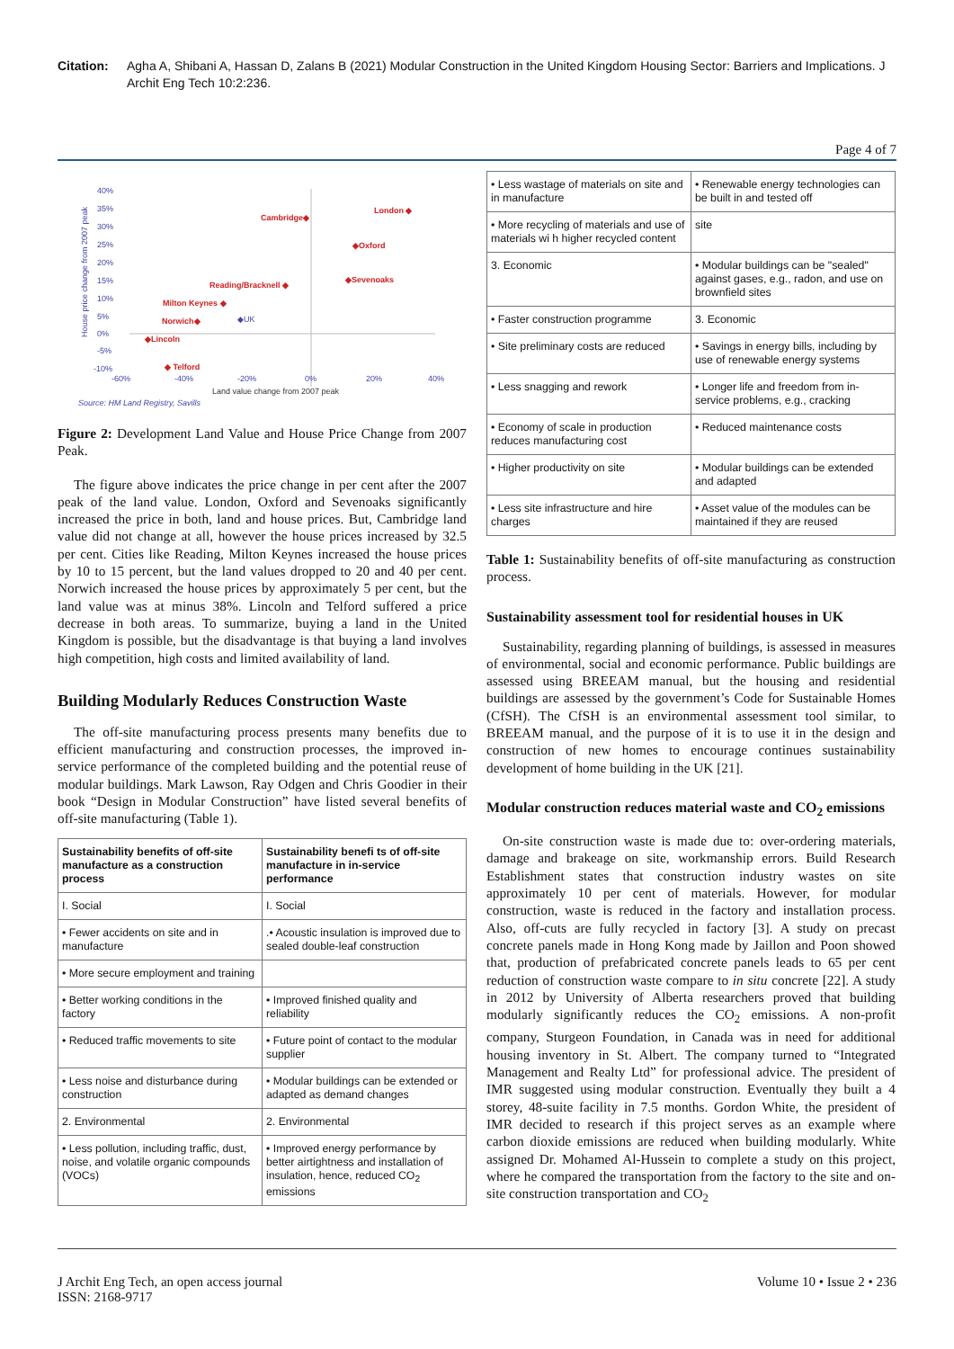Citation: Agha A, Shibani A, Hassan D, Zalans B (2021) Modular Construction in the United Kingdom Housing Sector: Barriers and Implications. J Archit Eng Tech 10:2:236.
Page 4 of 7
40%
35%
30%
25%
20%
15%
10%
5%
0%
-5%
-10%
-60%
-40%
-20%
0%
20%
40%
House price change from 2007 peak
Land value change from 2007 peak
Source: HM Land Registry, Savills
◆UK
Cambridge◆
London ◆
◆Oxford
◆Sevenoaks
Reading/Bracknell ◆
Milton Keynes ◆
Norwich◆
◆Lincoln
◆ Telford
Figure 2: Development Land Value and House Price Change from 2007 Peak.
The figure above indicates the price change in per cent after the 2007 peak of the land value. London, Oxford and Sevenoaks significantly increased the price in both, land and house prices. But, Cambridge land value did not change at all, however the house prices increased by 32.5 per cent. Cities like Reading, Milton Keynes increased the house prices by 10 to 15 percent, but the land values dropped to 20 and 40 per cent. Norwich increased the house prices by approximately 5 per cent, but the land value was at minus 38%. Lincoln and Telford suffered a price decrease in both areas. To summarize, buying a land in the United Kingdom is possible, but the disadvantage is that buying a land involves high competition, high costs and limited availability of land.
Building Modularly Reduces Construction Waste
The off-site manufacturing process presents many benefits due to efficient manufacturing and construction processes, the improved in-service performance of the completed building and the potential reuse of modular buildings. Mark Lawson, Ray Odgen and Chris Goodier in their book “Design in Modular Construction” have listed several benefits of off-site manufacturing (Table 1).
| Sustainability benefits of off-site manufacture as a construction process | Sustainability benefi ts of off-site manufacture in in-service performance |
| --- | --- |
| I. Social | I. Social |
| • Fewer accidents on site and in manufacture | .• Acoustic insulation is improved due to sealed double-leaf construction |
| • More secure employment and training | |
| • Better working conditions in the factory | • Improved finished quality and reliability |
| • Reduced traffic movements to site | • Future point of contact to the modular supplier |
| • Less noise and disturbance during construction | • Modular buildings can be extended or adapted as demand changes |
| 2. Environmental | 2. Environmental |
| • Less pollution, including traffic, dust, noise, and volatile organic compounds (VOCs) | • Improved energy performance by better airtightness and installation of insulation, hence, reduced CO<sub>2</sub> emissions |
| • Less wastage of materials on site and in manufacture | • Renewable energy technologies can be built in and tested off |
| • More recycling of materials and use of materials wi h higher recycled content | site |
| 3. Economic | • Modular buildings can be "sealed" against gases, e.g., radon, and use on brownfield sites |
| • Faster construction programme | 3. Economic |
| • Site preliminary costs are reduced | • Savings in energy bills, including by use of renewable energy systems |
| • Less snagging and rework | • Longer life and freedom from in-service problems, e.g., cracking |
| • Economy of scale in production reduces manufacturing cost | • Reduced maintenance costs |
| • Higher productivity on site | • Modular buildings can be extended and adapted |
| • Less site infrastructure and hire charges | • Asset value of the modules can be maintained if they are reused |
Table 1: Sustainability benefits of off-site manufacturing as construction process.
Sustainability assessment tool for residential houses in UK
Sustainability, regarding planning of buildings, is assessed in measures of environmental, social and economic performance. Public buildings are assessed using BREEAM manual, but the housing and residential buildings are assessed by the government’s Code for Sustainable Homes (CfSH). The CfSH is an environmental assessment tool similar, to BREEAM manual, and the purpose of it is to use it in the design and construction of new homes to encourage continues sustainability development of home building in the UK [21].
Modular construction reduces material waste and CO<sub>2</sub> emissions
On-site construction waste is made due to: over-ordering materials, damage and brakeage on site, workmanship errors. Build Research Establishment states that construction industry wastes on site approximately 10 per cent of materials. However, for modular construction, waste is reduced in the factory and installation process. Also, off-cuts are fully recycled in factory [3]. A study on precast concrete panels made in Hong Kong made by Jaillon and Poon showed that, production of prefabricated concrete panels leads to 65 per cent reduction of construction waste compare to in situ concrete [22]. A study in 2012 by University of Alberta researchers proved that building modularly significantly reduces the CO<sub>2</sub> emissions. A non-profit company, Sturgeon Foundation, in Canada was in need for additional housing inventory in St. Albert. The company turned to “Integrated Management and Realty Ltd” for professional advice. The president of IMR suggested using modular construction. Eventually they built a 4 storey, 48-suite facility in 7.5 months. Gordon White, the president of IMR decided to research if this project serves as an example where carbon dioxide emissions are reduced when building modularly. White assigned Dr. Mohamed Al-Hussein to complete a study on this project, where he compared the transportation from the factory to the site and on-site construction transportation and CO<sub>2</sub>
J Archit Eng Tech, an open access journal
ISSN: 2168-9717
Volume 10 • Issue 2 • 236